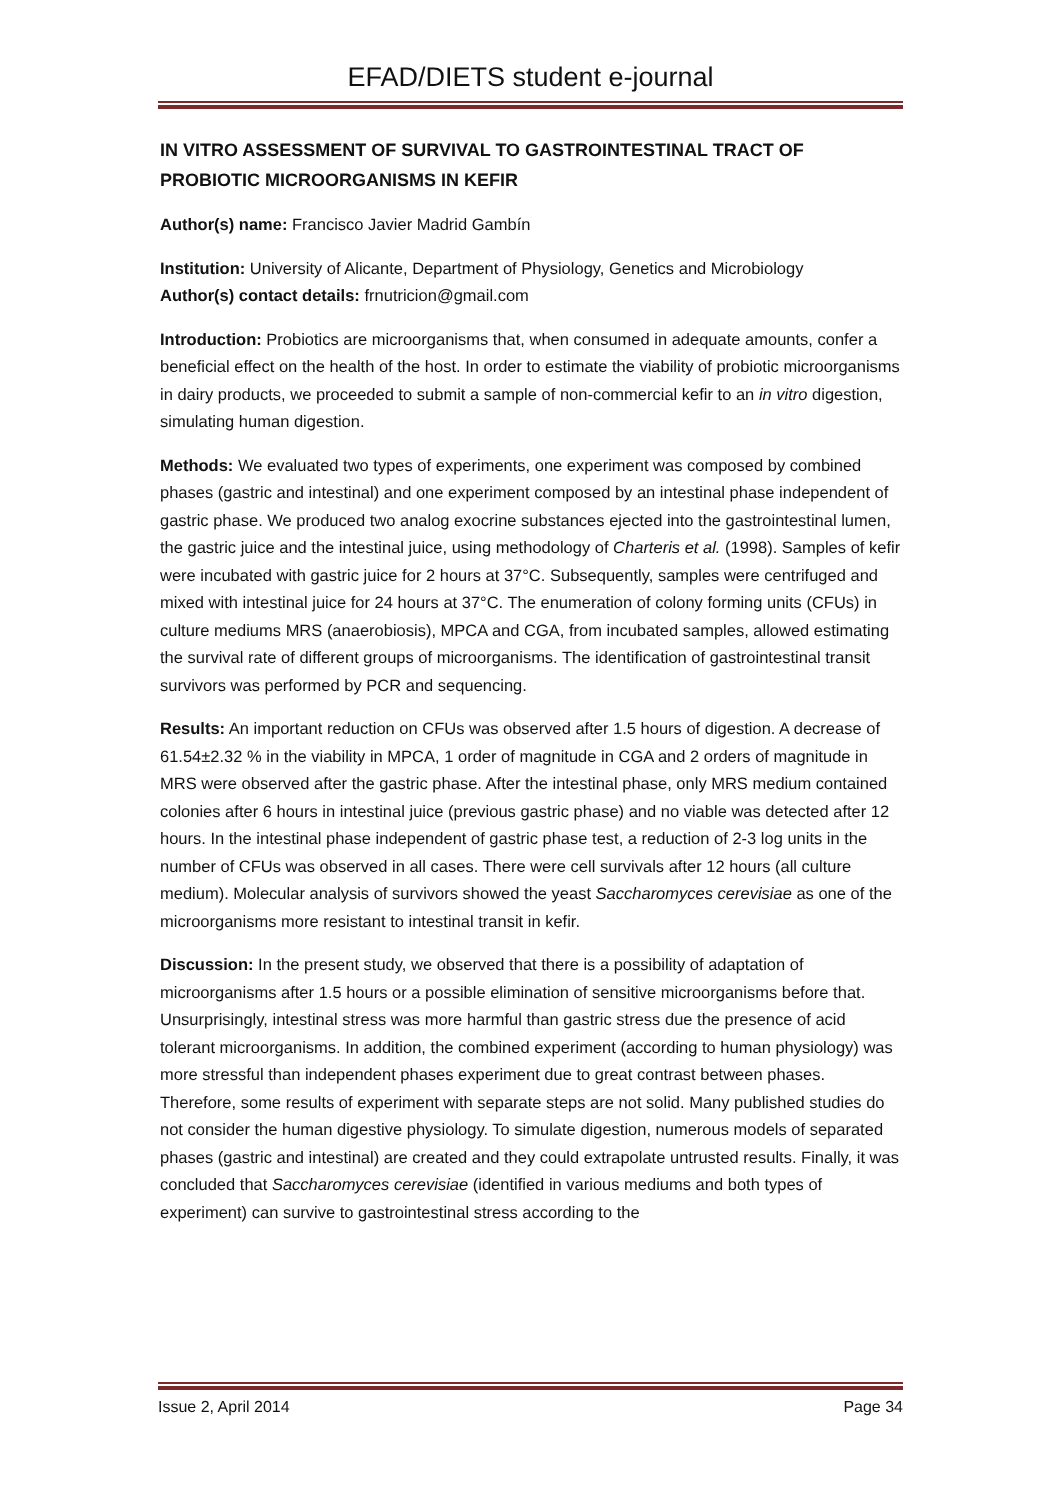EFAD/DIETS student e-journal
IN VITRO ASSESSMENT OF SURVIVAL TO GASTROINTESTINAL TRACT OF PROBIOTIC MICROORGANISMS IN KEFIR
Author(s) name: Francisco Javier Madrid Gambín
Institution: University of Alicante, Department of Physiology, Genetics and Microbiology
Author(s) contact details: frnutricion@gmail.com
Introduction: Probiotics are microorganisms that, when consumed in adequate amounts, confer a beneficial effect on the health of the host. In order to estimate the viability of probiotic microorganisms in dairy products, we proceeded to submit a sample of non-commercial kefir to an in vitro digestion, simulating human digestion.
Methods: We evaluated two types of experiments, one experiment was composed by combined phases (gastric and intestinal) and one experiment composed by an intestinal phase independent of gastric phase. We produced two analog exocrine substances ejected into the gastrointestinal lumen, the gastric juice and the intestinal juice, using methodology of Charteris et al. (1998). Samples of kefir were incubated with gastric juice for 2 hours at 37°C. Subsequently, samples were centrifuged and mixed with intestinal juice for 24 hours at 37°C. The enumeration of colony forming units (CFUs) in culture mediums MRS (anaerobiosis), MPCA and CGA, from incubated samples, allowed estimating the survival rate of different groups of microorganisms. The identification of gastrointestinal transit survivors was performed by PCR and sequencing.
Results: An important reduction on CFUs was observed after 1.5 hours of digestion. A decrease of 61.54±2.32 % in the viability in MPCA, 1 order of magnitude in CGA and 2 orders of magnitude in MRS were observed after the gastric phase. After the intestinal phase, only MRS medium contained colonies after 6 hours in intestinal juice (previous gastric phase) and no viable was detected after 12 hours. In the intestinal phase independent of gastric phase test, a reduction of 2-3 log units in the number of CFUs was observed in all cases. There were cell survivals after 12 hours (all culture medium). Molecular analysis of survivors showed the yeast Saccharomyces cerevisiae as one of the microorganisms more resistant to intestinal transit in kefir.
Discussion: In the present study, we observed that there is a possibility of adaptation of microorganisms after 1.5 hours or a possible elimination of sensitive microorganisms before that. Unsurprisingly, intestinal stress was more harmful than gastric stress due the presence of acid tolerant microorganisms. In addition, the combined experiment (according to human physiology) was more stressful than independent phases experiment due to great contrast between phases. Therefore, some results of experiment with separate steps are not solid. Many published studies do not consider the human digestive physiology. To simulate digestion, numerous models of separated phases (gastric and intestinal) are created and they could extrapolate untrusted results. Finally, it was concluded that Saccharomyces cerevisiae (identified in various mediums and both types of experiment) can survive to gastrointestinal stress according to the
Issue 2, April 2014 Page 34